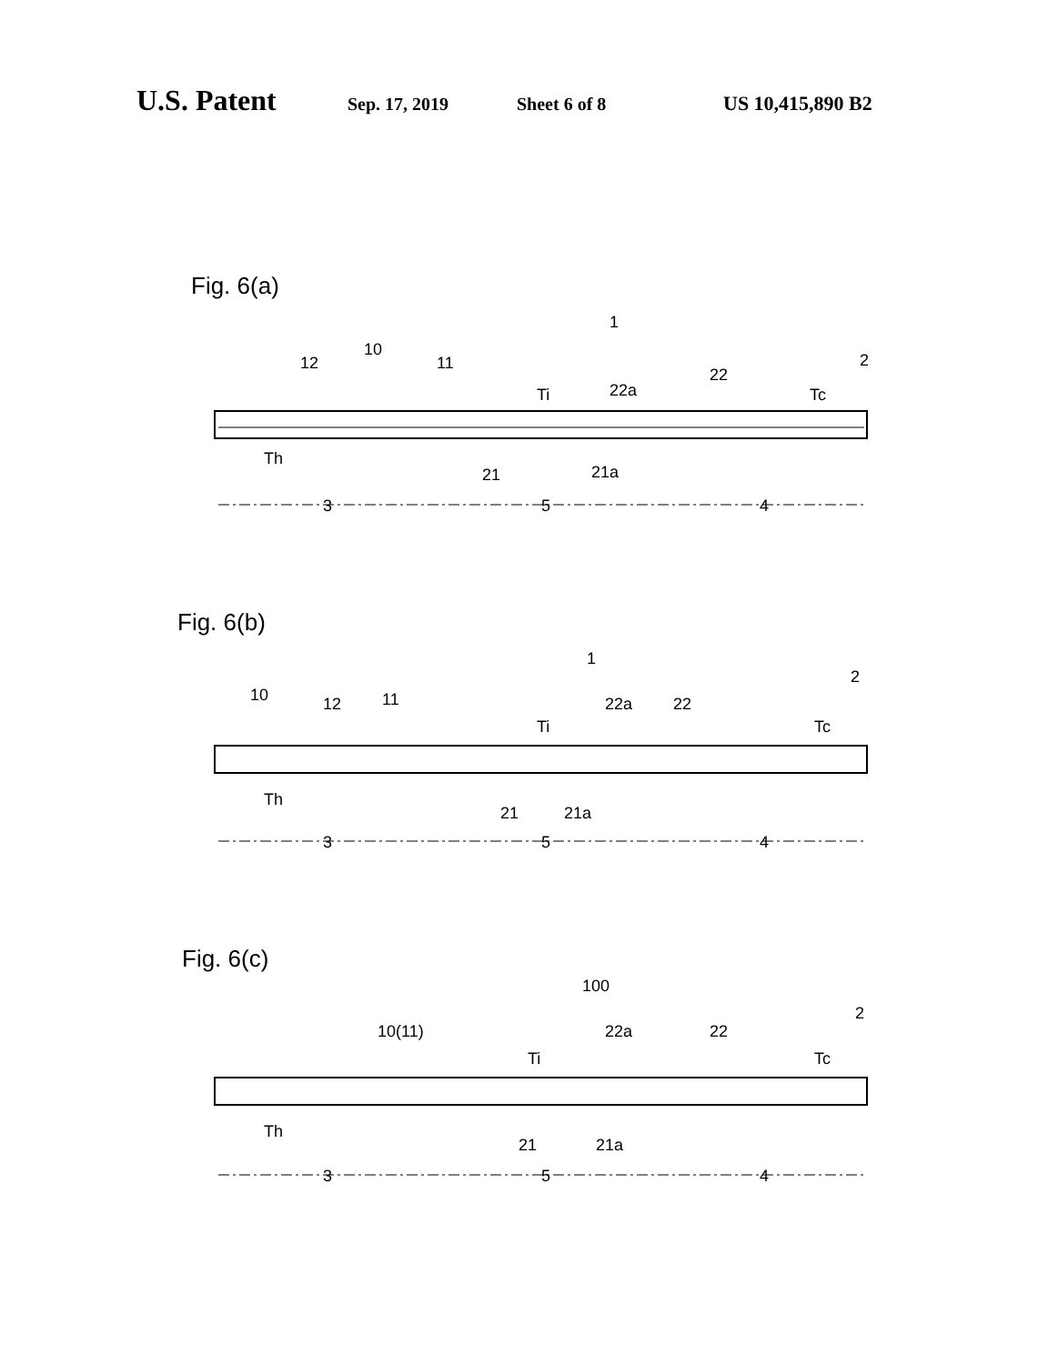U.S. Patent Sep. 17, 2019 Sheet 6 of 8 US 10,415,890 B2
Fig. 6(a)
1
10
12
11
Ti
22a
22
Tc
2
Th
21
21a
3
5
4
Fig. 6(b)
1
10
12
11
Ti
22a
22
Tc
2
Th
21
21a
3
5
4
Fig. 6(c)
100
10(11)
Ti
22a
22
Tc
2
Th
21
21a
3
5
4